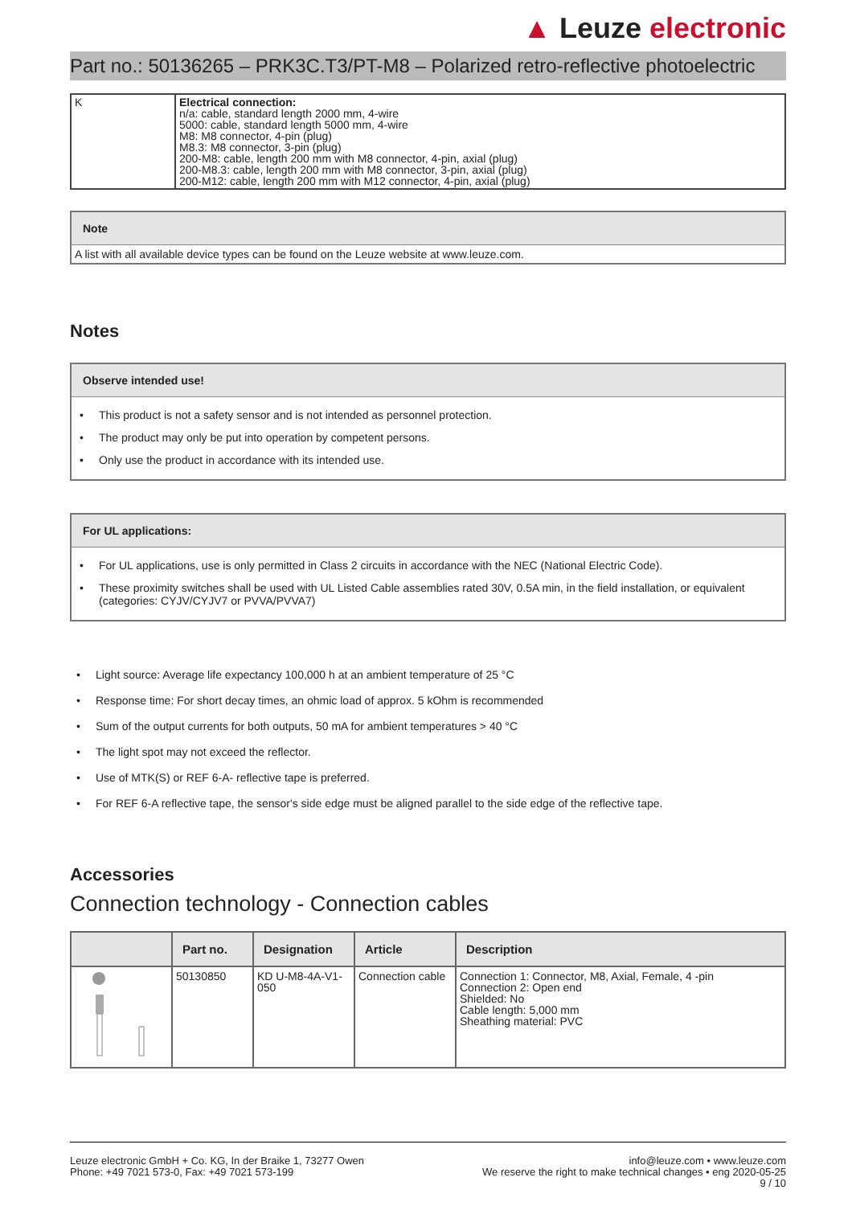▲ Leuze electronic
Part no.: 50136265 – PRK3C.T3/PT-M8 – Polarized retro-reflective photoelectric
| K | Electrical connection: n/a: cable, standard length 2000 mm, 4-wire 5000: cable, standard length 5000 mm, 4-wire M8: M8 connector, 4-pin (plug) M8.3: M8 connector, 3-pin (plug) 200-M8: cable, length 200 mm with M8 connector, 4-pin, axial (plug) 200-M8.3: cable, length 200 mm with M8 connector, 3-pin, axial (plug) 200-M12: cable, length 200 mm with M12 connector, 4-pin, axial (plug) |
Note
A list with all available device types can be found on the Leuze website at www.leuze.com.
Notes
Observe intended use!
• This product is not a safety sensor and is not intended as personnel protection.
• The product may only be put into operation by competent persons.
• Only use the product in accordance with its intended use.
For UL applications:
• For UL applications, use is only permitted in Class 2 circuits in accordance with the NEC (National Electric Code).
• These proximity switches shall be used with UL Listed Cable assemblies rated 30V, 0.5A min, in the field installation, or equivalent (categories: CYJV/CYJV7 or PVVA/PVVA7)
• Light source: Average life expectancy 100,000 h at an ambient temperature of 25 °C
• Response time: For short decay times, an ohmic load of approx. 5 kOhm is recommended
• Sum of the output currents for both outputs, 50 mA for ambient temperatures > 40 °C
• The light spot may not exceed the reflector.
• Use of MTK(S) or REF 6-A- reflective tape is preferred.
• For REF 6-A reflective tape, the sensor's side edge must be aligned parallel to the side edge of the reflective tape.
Accessories
Connection technology - Connection cables
| | Part no. | Designation | Article | Description |
| --- | --- | --- | --- | --- |
| | 50130850 | KD U-M8-4A-V1-050 | Connection cable | Connection 1: Connector, M8, Axial, Female, 4 -pin Connection 2: Open end Shielded: No Cable length: 5,000 mm Sheathing material: PVC |
Leuze electronic GmbH + Co. KG, In der Braike 1, 73277 Owen
Phone: +49 7021 573-0, Fax: +49 7021 573-199
info@leuze.com • www.leuze.com
We reserve the right to make technical changes • eng 2020-05-25
9 / 10